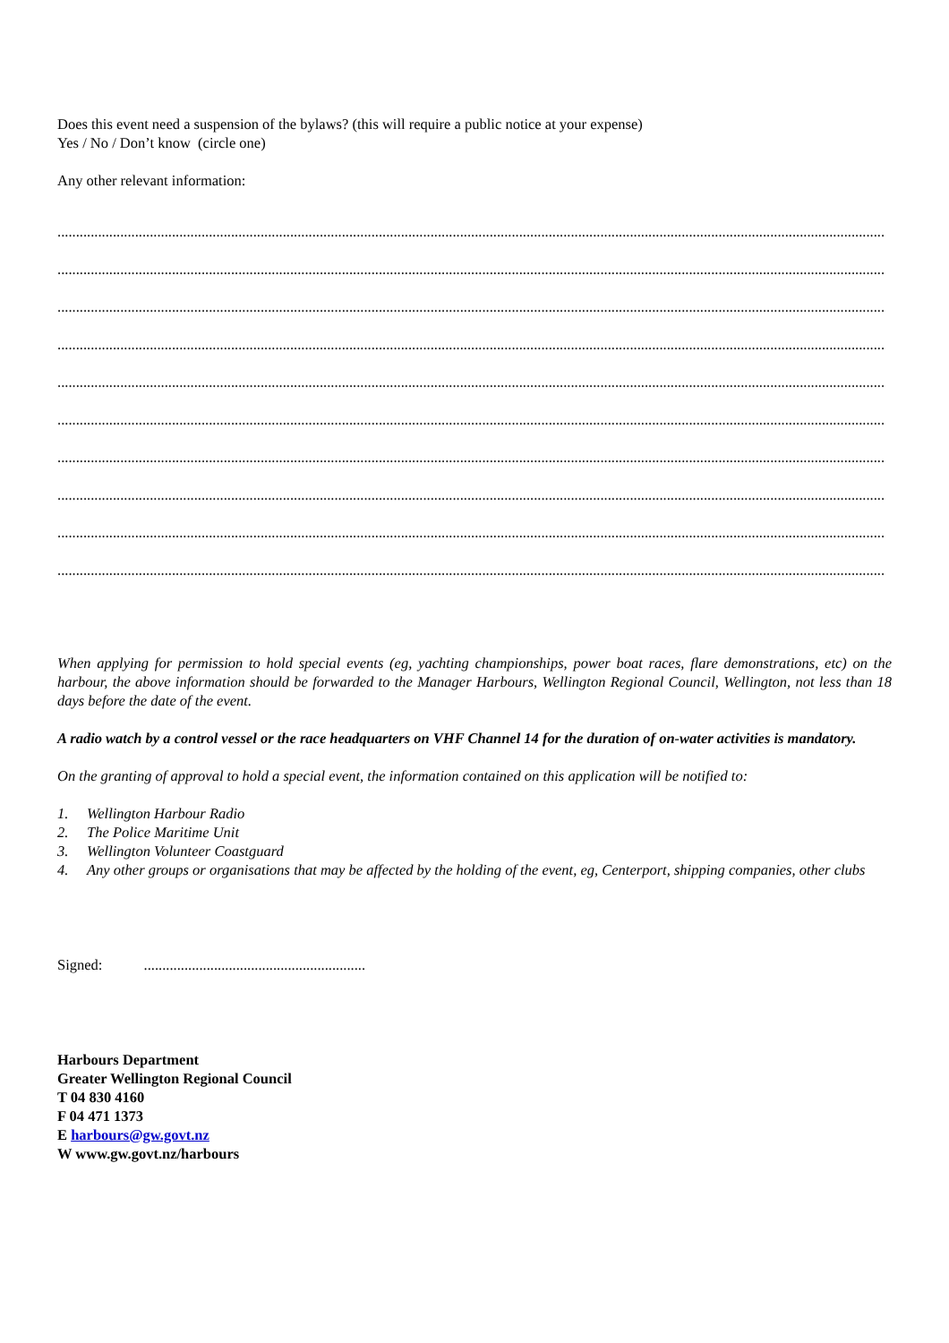Does this event need a suspension of the bylaws? (this will require a public notice at your expense)
Yes / No / Don’t know (circle one)
Any other relevant information:
................................................................................................................................................................................................................................................
................................................................................................................................................................................................................................................
................................................................................................................................................................................................................................................
................................................................................................................................................................................................................................................
................................................................................................................................................................................................................................................
................................................................................................................................................................................................................................................
................................................................................................................................................................................................................................................
................................................................................................................................................................................................................................................
................................................................................................................................................................................................................................................
................................................................................................................................................................................................................................................
When applying for permission to hold special events (eg, yachting championships, power boat races, flare demonstrations, etc) on the harbour, the above information should be forwarded to the Manager Harbours, Wellington Regional Council, Wellington, not less than 18 days before the date of the event.
A radio watch by a control vessel or the race headquarters on VHF Channel 14 for the duration of on-water activities is mandatory.
On the granting of approval to hold a special event, the information contained on this application will be notified to:
1. Wellington Harbour Radio
2. The Police Maritime Unit
3. Wellington Volunteer Coastguard
4. Any other groups or organisations that may be affected by the holding of the event, eg, Centerport, shipping companies, other clubs
Signed: ............................................................
Harbours Department
Greater Wellington Regional Council
T 04 830 4160
F 04 471 1373
E harbours@gw.govt.nz
W www.gw.govt.nz/harbours